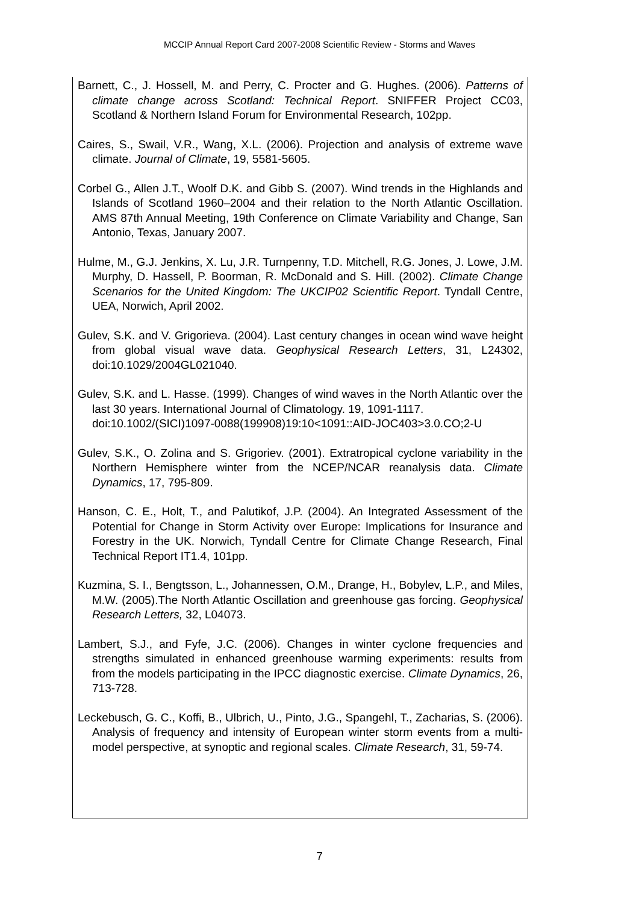MCCIP Annual Report Card 2007-2008 Scientific Review - Storms and Waves
Barnett, C., J. Hossell, M. and Perry, C. Procter and G. Hughes. (2006). Patterns of climate change across Scotland: Technical Report. SNIFFER Project CC03, Scotland & Northern Island Forum for Environmental Research, 102pp.
Caires, S., Swail, V.R., Wang, X.L. (2006). Projection and analysis of extreme wave climate. Journal of Climate, 19, 5581-5605.
Corbel G., Allen J.T., Woolf D.K. and Gibb S. (2007). Wind trends in the Highlands and Islands of Scotland 1960–2004 and their relation to the North Atlantic Oscillation. AMS 87th Annual Meeting, 19th Conference on Climate Variability and Change, San Antonio, Texas, January 2007.
Hulme, M., G.J. Jenkins, X. Lu, J.R. Turnpenny, T.D. Mitchell, R.G. Jones, J. Lowe, J.M. Murphy, D. Hassell, P. Boorman, R. McDonald and S. Hill. (2002). Climate Change Scenarios for the United Kingdom: The UKCIP02 Scientific Report. Tyndall Centre, UEA, Norwich, April 2002.
Gulev, S.K. and V. Grigorieva. (2004). Last century changes in ocean wind wave height from global visual wave data. Geophysical Research Letters, 31, L24302, doi:10.1029/2004GL021040.
Gulev, S.K. and L. Hasse. (1999). Changes of wind waves in the North Atlantic over the last 30 years. International Journal of Climatology. 19, 1091-1117.
doi:10.1002/(SICI)1097-0088(199908)19:10<1091::AID-JOC403>3.0.CO;2-U
Gulev, S.K., O. Zolina and S. Grigoriev. (2001). Extratropical cyclone variability in the Northern Hemisphere winter from the NCEP/NCAR reanalysis data. Climate Dynamics, 17, 795-809.
Hanson, C. E., Holt, T., and Palutikof, J.P. (2004). An Integrated Assessment of the Potential for Change in Storm Activity over Europe: Implications for Insurance and Forestry in the UK. Norwich, Tyndall Centre for Climate Change Research, Final Technical Report IT1.4, 101pp.
Kuzmina, S. I., Bengtsson, L., Johannessen, O.M., Drange, H., Bobylev, L.P., and Miles, M.W. (2005).The North Atlantic Oscillation and greenhouse gas forcing. Geophysical Research Letters, 32, L04073.
Lambert, S.J., and Fyfe, J.C. (2006). Changes in winter cyclone frequencies and strengths simulated in enhanced greenhouse warming experiments: results from from the models participating in the IPCC diagnostic exercise. Climate Dynamics, 26, 713-728.
Leckebusch, G. C., Koffi, B., Ulbrich, U., Pinto, J.G., Spangehl, T., Zacharias, S. (2006). Analysis of frequency and intensity of European winter storm events from a multi-model perspective, at synoptic and regional scales. Climate Research, 31, 59-74.
7